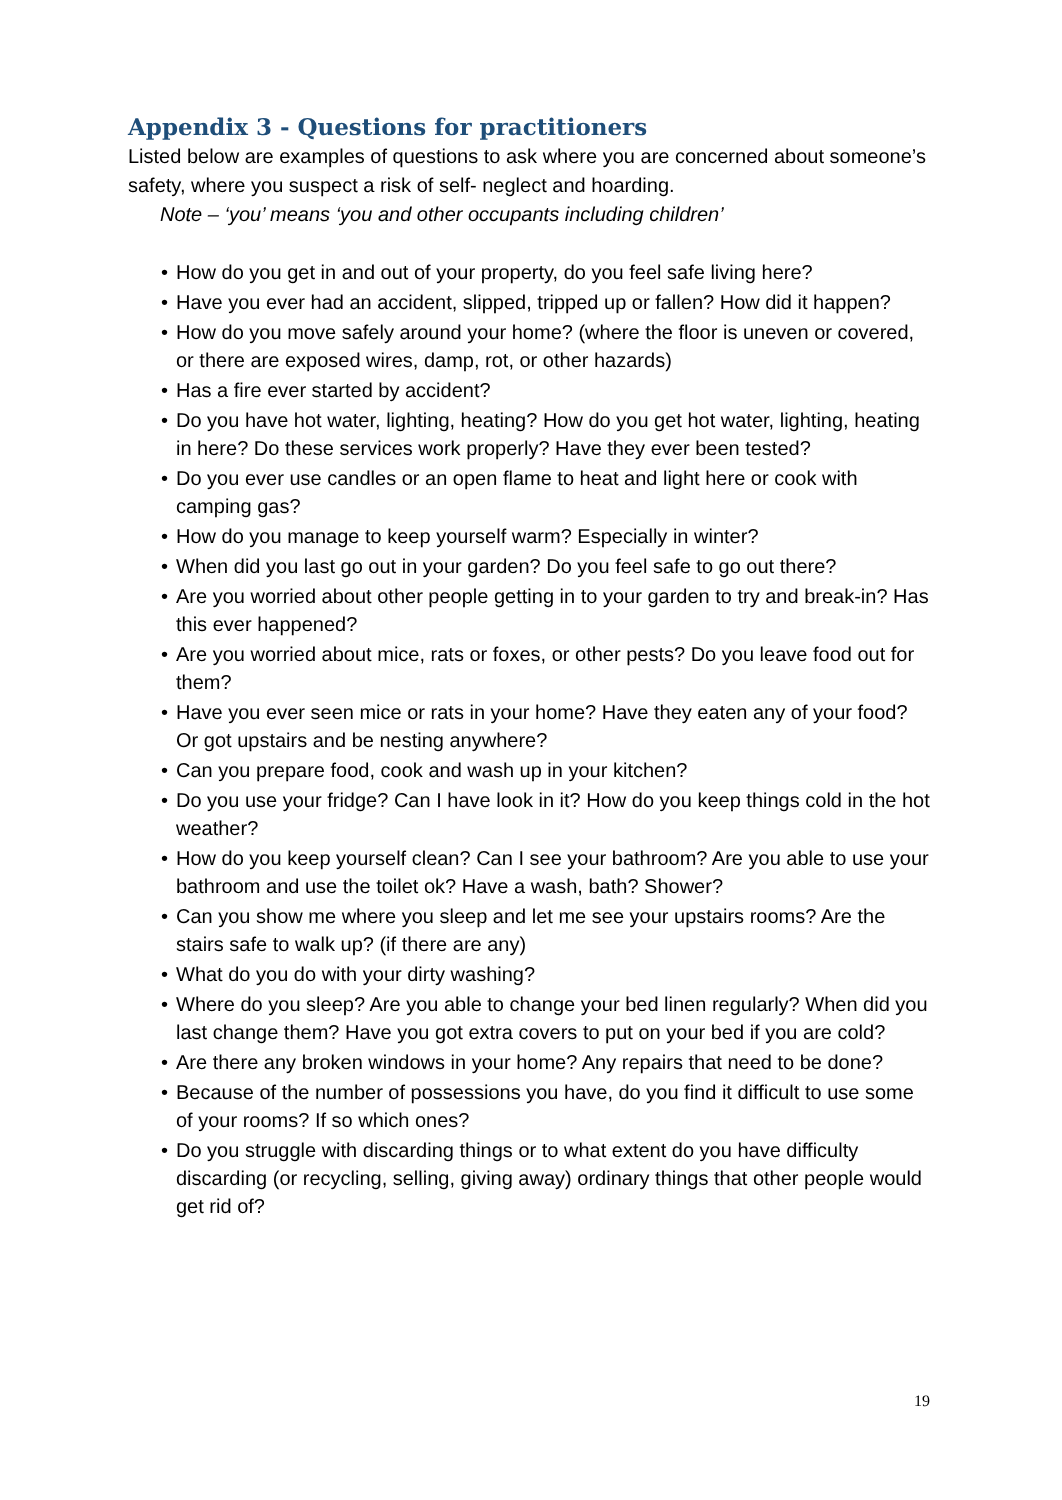Appendix 3 - Questions for practitioners
Listed below are examples of questions to ask where you are concerned about someone’s safety, where you suspect a risk of self- neglect and hoarding.
Note – ‘you’ means ‘you and other occupants including children’
• How do you get in and out of your property, do you feel safe living here?
• Have you ever had an accident, slipped, tripped up or fallen? How did it happen?
• How do you move safely around your home? (where the floor is uneven or covered, or there are exposed wires, damp, rot, or other hazards)
• Has a fire ever started by accident?
• Do you have hot water, lighting, heating? How do you get hot water, lighting, heating in here? Do these services work properly? Have they ever been tested?
• Do you ever use candles or an open flame to heat and light here or cook with camping gas?
• How do you manage to keep yourself warm? Especially in winter?
• When did you last go out in your garden? Do you feel safe to go out there?
• Are you worried about other people getting in to your garden to try and break-in? Has this ever happened?
• Are you worried about mice, rats or foxes, or other pests? Do you leave food out for them?
• Have you ever seen mice or rats in your home? Have they eaten any of your food? Or got upstairs and be nesting anywhere?
• Can you prepare food, cook and wash up in your kitchen?
• Do you use your fridge? Can I have look in it? How do you keep things cold in the hot weather?
• How do you keep yourself clean? Can I see your bathroom? Are you able to use your bathroom and use the toilet ok? Have a wash, bath? Shower?
• Can you show me where you sleep and let me see your upstairs rooms? Are the stairs safe to walk up? (if there are any)
• What do you do with your dirty washing?
• Where do you sleep? Are you able to change your bed linen regularly? When did you last change them? Have you got extra covers to put on your bed if you are cold?
• Are there any broken windows in your home? Any repairs that need to be done?
• Because of the number of possessions you have, do you find it difficult to use some of your rooms? If so which ones?
• Do you struggle with discarding things or to what extent do you have difficulty discarding (or recycling, selling, giving away) ordinary things that other people would get rid of?
19